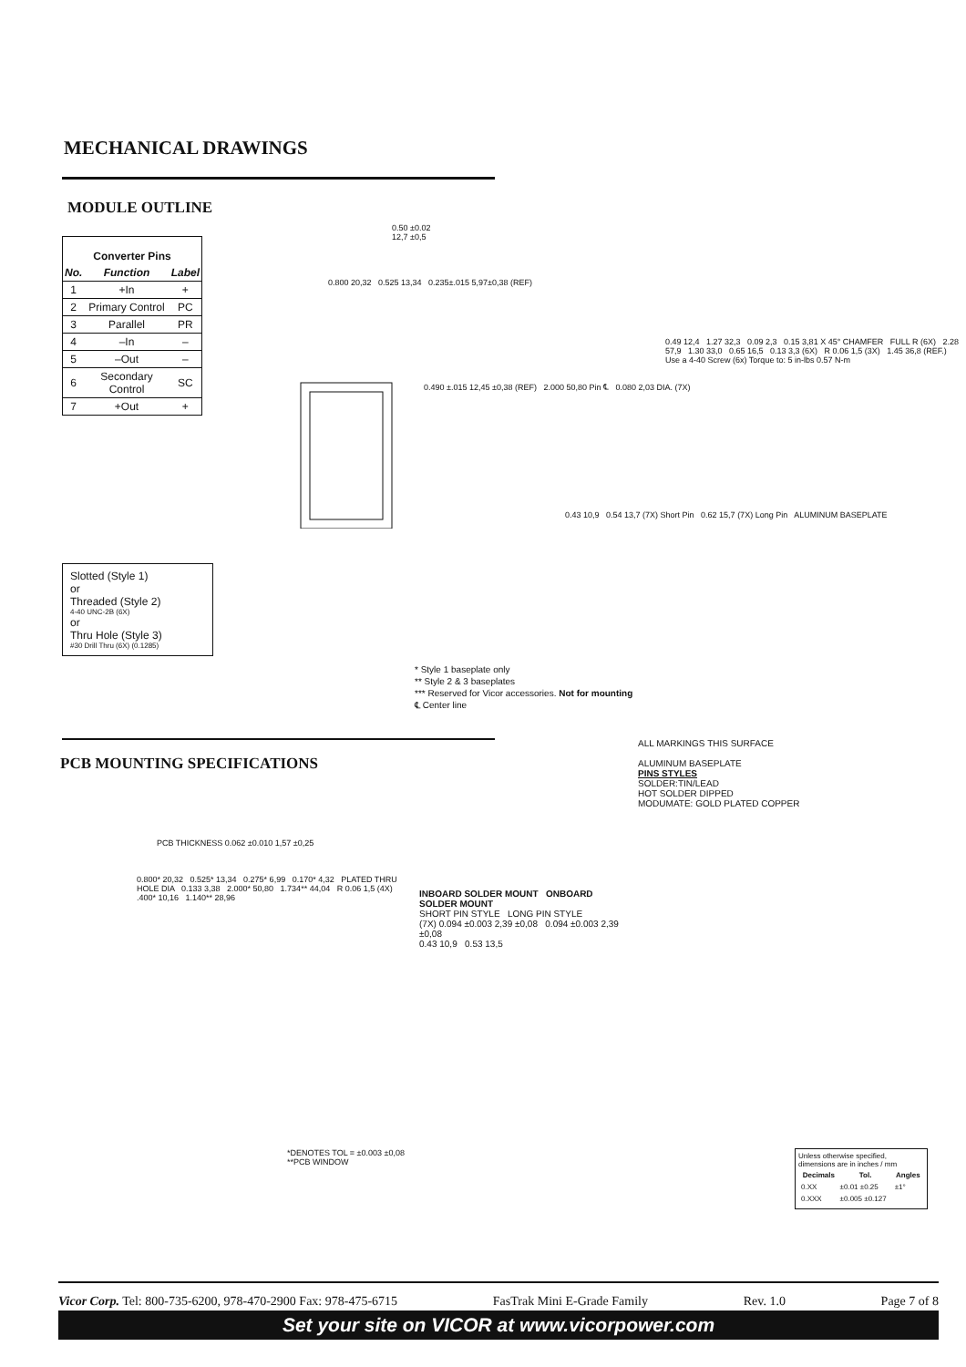MECHANICAL DRAWINGS
MODULE OUTLINE
| Converter Pins | | |
| --- | --- | --- |
| No. | Function | Label |
| 1 | +In | + |
| 2 | Primary Control | PC |
| 3 | Parallel | PR |
| 4 | –In | – |
| 5 | –Out | – |
| 6 | Secondary Control | SC |
| 7 | +Out | + |
0.50 ±0.02
12,7 ±0,5
0.800 20,32 0.525 13,34 0.235±.015 5,97±0,38 (REF)
0.490 ±.015 12,45 ±0,38 (REF) 2.000 50,80 Pin ℄ 0.080 2,03 DIA. (7X)
0.43 10,9 0.54 13,7 (7X) Short Pin 0.62 15,7 (7X) Long Pin ALUMINUM BASEPLATE
0.49 12,4 1.27 32,3 0.09 2,3 0.15 3,81 X 45° CHAMFER FULL R (6X) 2.28 57,9 1.30 33,0 0.65 16,5 0.13 3,3 (6X) R 0.06 1,5 (3X) 1.45 36,8 (REF.) Use a 4-40 Screw (6x) Torque to: 5 in-lbs 0.57 N-m
Slotted (Style 1)
or
Threaded (Style 2)
4-40 UNC-2B (6X)
or
Thru Hole (Style 3)
#30 Drill Thru (6X) (0.1285)
* Style 1 baseplate only
** Style 2 & 3 baseplates
*** Reserved for Vicor accessories. Not for mounting
℄ Center line
PCB MOUNTING SPECIFICATIONS
PCB THICKNESS 0.062 ±0.010 1,57 ±0,25
0.800* 20,32 0.525* 13,34 0.275* 6,99 0.170* 4,32 PLATED THRU HOLE DIA 0.133 3,38 2.000* 50,80 1.734** 44,04 R 0.06 1,5 (4X) .400* 10,16 1.140** 28,96
*DENOTES TOL = ±0.003 ±0,08
**PCB WINDOW
INBOARD SOLDER MOUNT ONBOARD SOLDER MOUNT
SHORT PIN STYLE LONG PIN STYLE
(7X) 0.094 ±0.003 2,39 ±0,08 0.094 ±0.003 2,39 ±0,08
0.43 10,9 0.53 13,5
ALL MARKINGS THIS SURFACE
ALUMINUM BASEPLATE
PINS STYLES
SOLDER:TIN/LEAD
HOT SOLDER DIPPED
MODUMATE: GOLD PLATED COPPER
Unless otherwise specified, dimensions are in inches / mm
| Decimals | Tol. | Angles |
| --- | --- | --- |
| 0.XX | ±0.01 ±0.25 | ±1° |
| 0.XXX | ±0.005 ±0.127 | |
Vicor Corp. Tel: 800-735-6200, 978-470-2900 Fax: 978-475-6715 FasTrak Mini E-Grade Family Rev. 1.0 Page 7 of 8
Set your site on VICOR at www.vicorpower.com